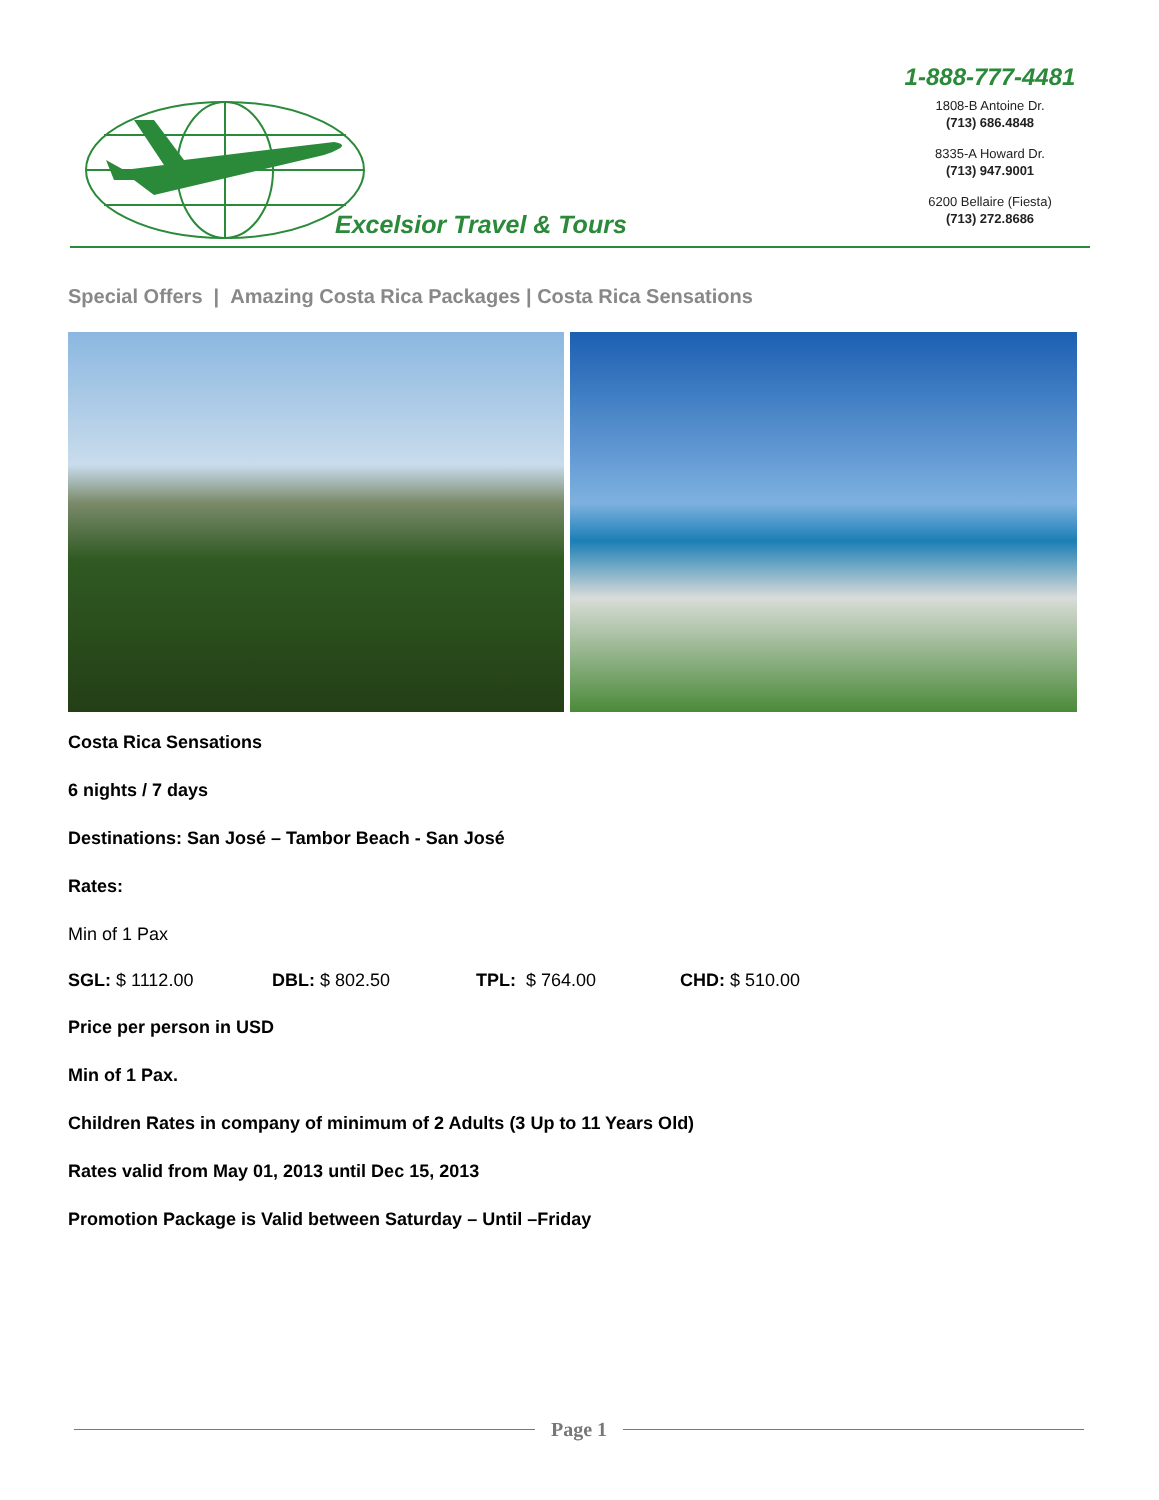Excelsior Travel & Tours
1-888-777-4481
1808-B Antoine Dr.
(713) 686.4848
8335-A Howard Dr.
(713) 947.9001
6200 Bellaire (Fiesta)
(713) 272.8686
Special Offers | Amazing Costa Rica Packages | Costa Rica Sensations
Costa Rica Sensations
6 nights / 7 days
Destinations: San José – Tambor Beach - San José
Rates:
Min of 1 Pax
SGL: $ 1112.00 DBL: $ 802.50 TPL: $ 764.00 CHD: $ 510.00
Price per person in USD
Min of 1 Pax.
Children Rates in company of minimum of 2 Adults (3 Up to 11 Years Old)
Rates valid from May 01, 2013 until Dec 15, 2013
Promotion Package is Valid between Saturday – Until –Friday
Page 1